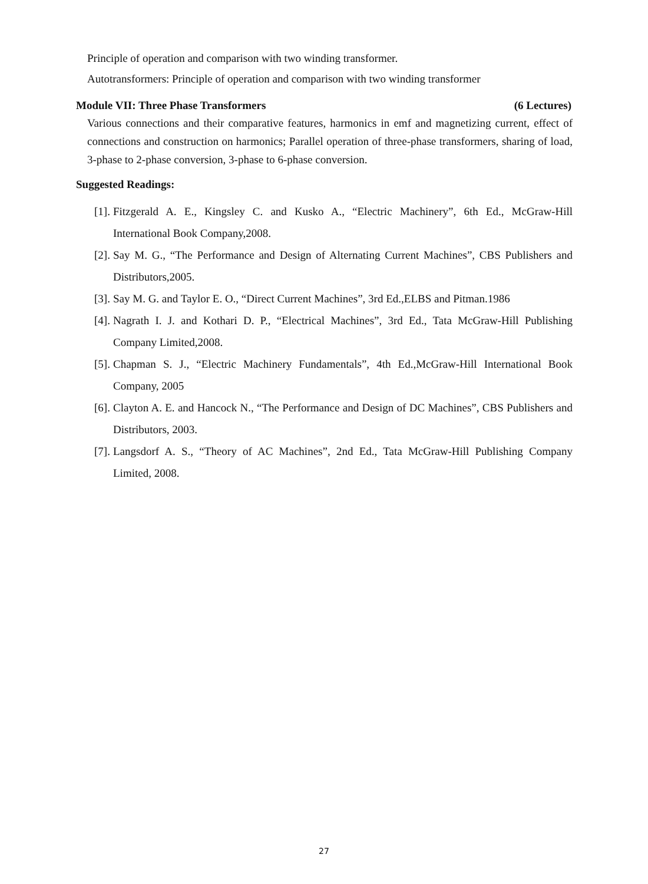Principle of operation and comparison with two winding transformer.
Autotransformers: Principle of operation and comparison with two winding transformer
Module VII: Three Phase Transformers (6 Lectures)
Various connections and their comparative features, harmonics in emf and magnetizing current, effect of connections and construction on harmonics; Parallel operation of three-phase transformers, sharing of load, 3-phase to 2-phase conversion, 3-phase to 6-phase conversion.
Suggested Readings:
[1]. Fitzgerald A. E., Kingsley C. and Kusko A., “Electric Machinery”, 6th Ed., McGraw-Hill International Book Company,2008.
[2]. Say M. G., “The Performance and Design of Alternating Current Machines”, CBS Publishers and Distributors,2005.
[3]. Say M. G. and Taylor E. O., “Direct Current Machines”, 3rd Ed.,ELBS and Pitman.1986
[4]. Nagrath I. J. and Kothari D. P., “Electrical Machines”, 3rd Ed., Tata McGraw-Hill Publishing Company Limited,2008.
[5]. Chapman S. J., “Electric Machinery Fundamentals”, 4th Ed.,McGraw-Hill International Book Company, 2005
[6]. Clayton A. E. and Hancock N., “The Performance and Design of DC Machines”, CBS Publishers and Distributors, 2003.
[7]. Langsdorf A. S., “Theory of AC Machines”, 2nd Ed., Tata McGraw-Hill Publishing Company Limited, 2008.
27